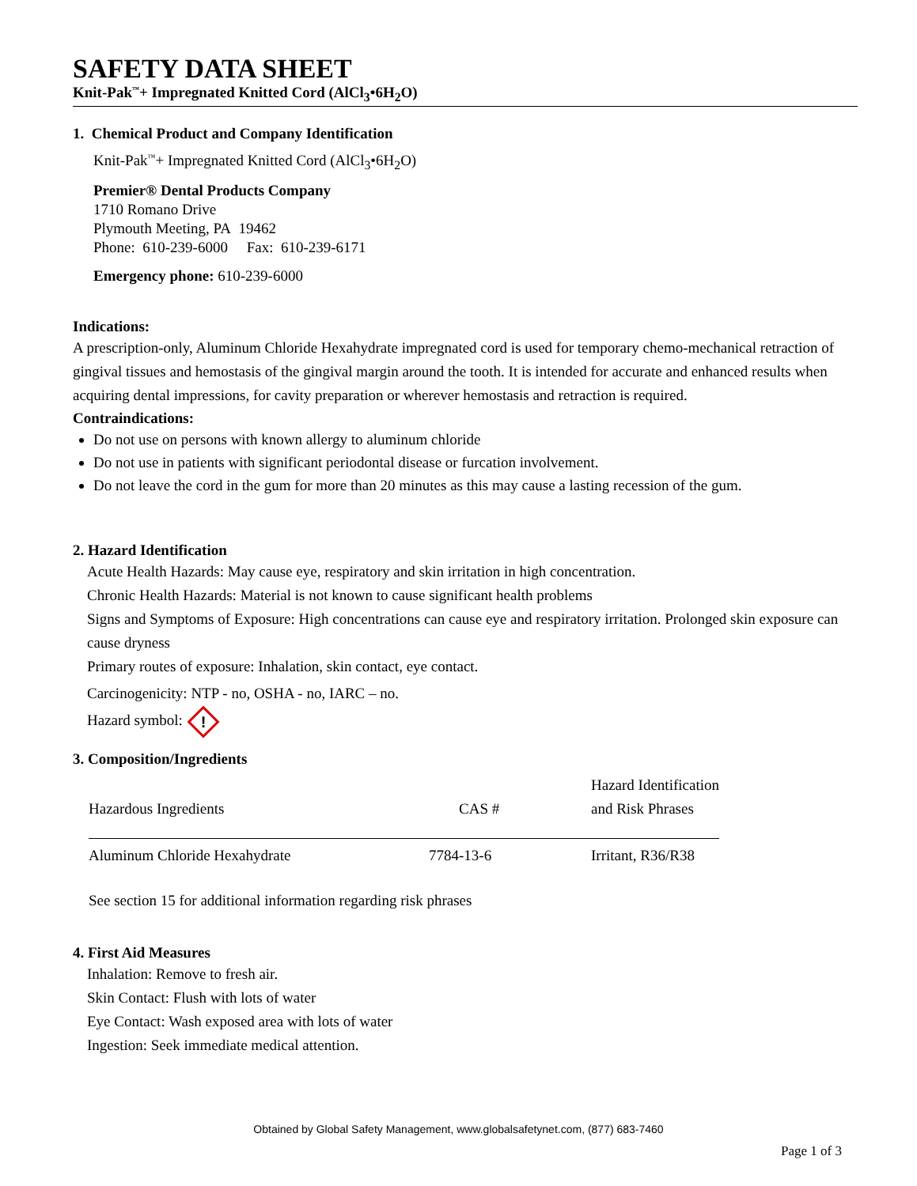SAFETY DATA SHEET
Knit-Pak<sup>™</sup>+ Impregnated Knitted Cord (AlCl<sub>3</sub>•6H<sub>2</sub>O)
1. Chemical Product and Company Identification
Knit-Pak<sup>™</sup>+ Impregnated Knitted Cord (AlCl<sub>3</sub>•6H<sub>2</sub>O)
Premier® Dental Products Company
1710 Romano Drive
Plymouth Meeting, PA 19462
Phone: 610-239-6000 Fax: 610-239-6171
Emergency phone: 610-239-6000
Indications:
A prescription-only, Aluminum Chloride Hexahydrate impregnated cord is used for temporary chemo-mechanical retraction of gingival tissues and hemostasis of the gingival margin around the tooth. It is intended for accurate and enhanced results when acquiring dental impressions, for cavity preparation or wherever hemostasis and retraction is required.
Contraindications:
Do not use on persons with known allergy to aluminum chloride
Do not use in patients with significant periodontal disease or furcation involvement.
Do not leave the cord in the gum for more than 20 minutes as this may cause a lasting recession of the gum.
2. Hazard Identification
Acute Health Hazards: May cause eye, respiratory and skin irritation in high concentration.
Chronic Health Hazards: Material is not known to cause significant health problems
Signs and Symptoms of Exposure: High concentrations can cause eye and respiratory irritation. Prolonged skin exposure can cause dryness
Primary routes of exposure: Inhalation, skin contact, eye contact.
Carcinogenicity: NTP - no, OSHA - no, IARC – no.
Hazard symbol:
!
3. Composition/Ingredients
| Hazardous Ingredients | CAS # | Hazard Identification and Risk Phrases |
| Aluminum Chloride Hexahydrate | 7784-13-6 | Irritant, R36/R38 |
See section 15 for additional information regarding risk phrases
4. First Aid Measures
Inhalation: Remove to fresh air.
Skin Contact: Flush with lots of water
Eye Contact: Wash exposed area with lots of water
Ingestion: Seek immediate medical attention.
Obtained by Global Safety Management, www.globalsafetynet.com, (877) 683-7460
Page 1 of 3